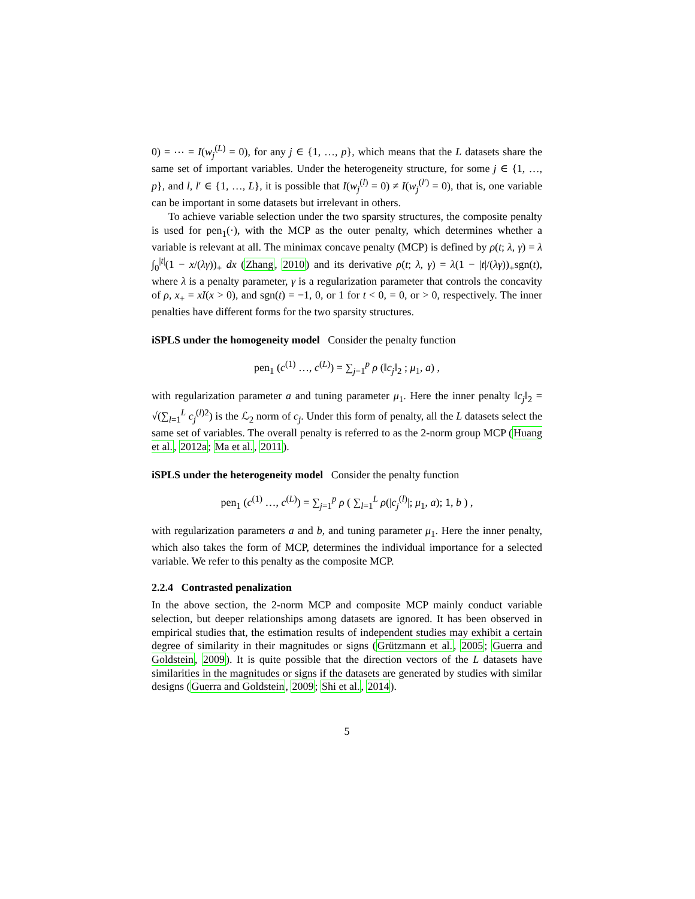0) = ⋯ = I(w<sub>j</sub><sup>(L)</sup> = 0), for any j ∈ {1, …, p}, which means that the L datasets share the same set of important variables. Under the heterogeneity structure, for some j ∈ {1, …, p}, and l, l′ ∈ {1, …, L}, it is possible that I(w<sub>j</sub><sup>(l)</sup> = 0) ≠ I(w<sub>j</sub><sup>(l′)</sup> = 0), that is, one variable can be important in some datasets but irrelevant in others.
To achieve variable selection under the two sparsity structures, the composite penalty is used for pen<sub>1</sub>(·), with the MCP as the outer penalty, which determines whether a variable is relevant at all. The minimax concave penalty (MCP) is defined by ρ(t; λ, γ) = λ ∫<sub>0</sub><sup>|t|</sup>(1 − x/(λγ))<sub>+</sub> dx (Zhang, 2010) and its derivative ρ̇(t; λ, γ) = λ(1 − |t|/(λγ))<sub>+</sub>sgn(t), where λ is a penalty parameter, γ is a regularization parameter that controls the concavity of ρ, x<sub>+</sub> = xI(x > 0), and sgn(t) = −1, 0, or 1 for t < 0, = 0, or > 0, respectively. The inner penalties have different forms for the two sparsity structures.
iSPLS under the homogeneity model Consider the penalty function
pen<sub>1</sub> (c<sup>(1)</sup> …, c<sup>(L)</sup>) = ∑<sub>j=1</sub><sup>p</sup> ρ (‖c<sub>j</sub>‖<sub>2</sub> ; μ<sub>1</sub>, a) ,
with regularization parameter a and tuning parameter μ<sub>1</sub>. Here the inner penalty ‖c<sub>j</sub>‖<sub>2</sub> = √(∑<sub>l=1</sub><sup>L</sup> c<sub>j</sub><sup>(l)2</sup>) is the ℒ<sub>2</sub> norm of c<sub>j</sub>. Under this form of penalty, all the L datasets select the same set of variables. The overall penalty is referred to as the 2-norm group MCP (Huang et al., 2012a; Ma et al., 2011).
iSPLS under the heterogeneity model Consider the penalty function
pen<sub>1</sub> (c<sup>(1)</sup> …, c<sup>(L)</sup>) = ∑<sub>j=1</sub><sup>p</sup> ρ ( ∑<sub>l=1</sub><sup>L</sup> ρ(|c<sub>j</sub><sup>(l)</sup>|; μ<sub>1</sub>, a); 1, b ) ,
with regularization parameters a and b, and tuning parameter μ<sub>1</sub>. Here the inner penalty, which also takes the form of MCP, determines the individual importance for a selected variable. We refer to this penalty as the composite MCP.
2.2.4 Contrasted penalization
In the above section, the 2-norm MCP and composite MCP mainly conduct variable selection, but deeper relationships among datasets are ignored. It has been observed in empirical studies that, the estimation results of independent studies may exhibit a certain degree of similarity in their magnitudes or signs (Grützmann et al., 2005; Guerra and Goldstein, 2009). It is quite possible that the direction vectors of the L datasets have similarities in the magnitudes or signs if the datasets are generated by studies with similar designs (Guerra and Goldstein, 2009; Shi et al., 2014).
5